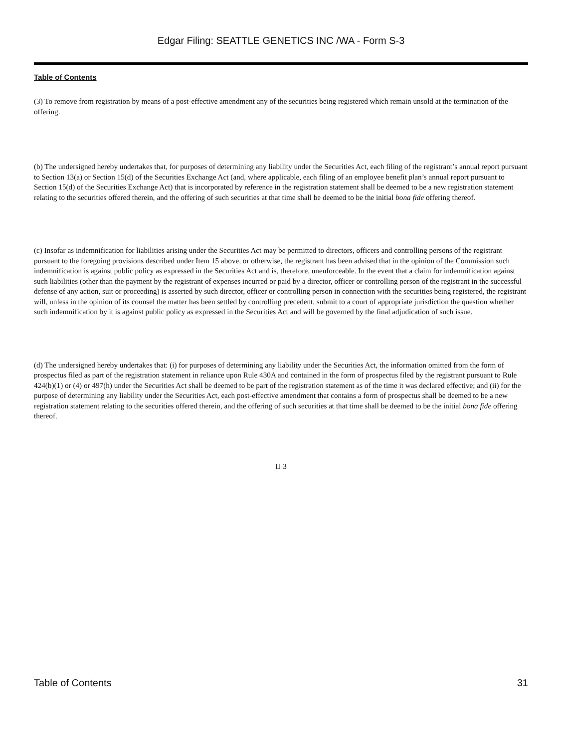Edgar Filing: SEATTLE GENETICS INC /WA - Form S-3
Table of Contents
(3) To remove from registration by means of a post-effective amendment any of the securities being registered which remain unsold at the termination of the offering.
(b) The undersigned hereby undertakes that, for purposes of determining any liability under the Securities Act, each filing of the registrant’s annual report pursuant to Section 13(a) or Section 15(d) of the Securities Exchange Act (and, where applicable, each filing of an employee benefit plan’s annual report pursuant to Section 15(d) of the Securities Exchange Act) that is incorporated by reference in the registration statement shall be deemed to be a new registration statement relating to the securities offered therein, and the offering of such securities at that time shall be deemed to be the initial bona fide offering thereof.
(c) Insofar as indemnification for liabilities arising under the Securities Act may be permitted to directors, officers and controlling persons of the registrant pursuant to the foregoing provisions described under Item 15 above, or otherwise, the registrant has been advised that in the opinion of the Commission such indemnification is against public policy as expressed in the Securities Act and is, therefore, unenforceable. In the event that a claim for indemnification against such liabilities (other than the payment by the registrant of expenses incurred or paid by a director, officer or controlling person of the registrant in the successful defense of any action, suit or proceeding) is asserted by such director, officer or controlling person in connection with the securities being registered, the registrant will, unless in the opinion of its counsel the matter has been settled by controlling precedent, submit to a court of appropriate jurisdiction the question whether such indemnification by it is against public policy as expressed in the Securities Act and will be governed by the final adjudication of such issue.
(d) The undersigned hereby undertakes that: (i) for purposes of determining any liability under the Securities Act, the information omitted from the form of prospectus filed as part of the registration statement in reliance upon Rule 430A and contained in the form of prospectus filed by the registrant pursuant to Rule 424(b)(1) or (4) or 497(h) under the Securities Act shall be deemed to be part of the registration statement as of the time it was declared effective; and (ii) for the purpose of determining any liability under the Securities Act, each post-effective amendment that contains a form of prospectus shall be deemed to be a new registration statement relating to the securities offered therein, and the offering of such securities at that time shall be deemed to be the initial bona fide offering thereof.
II-3
Table of Contents 31